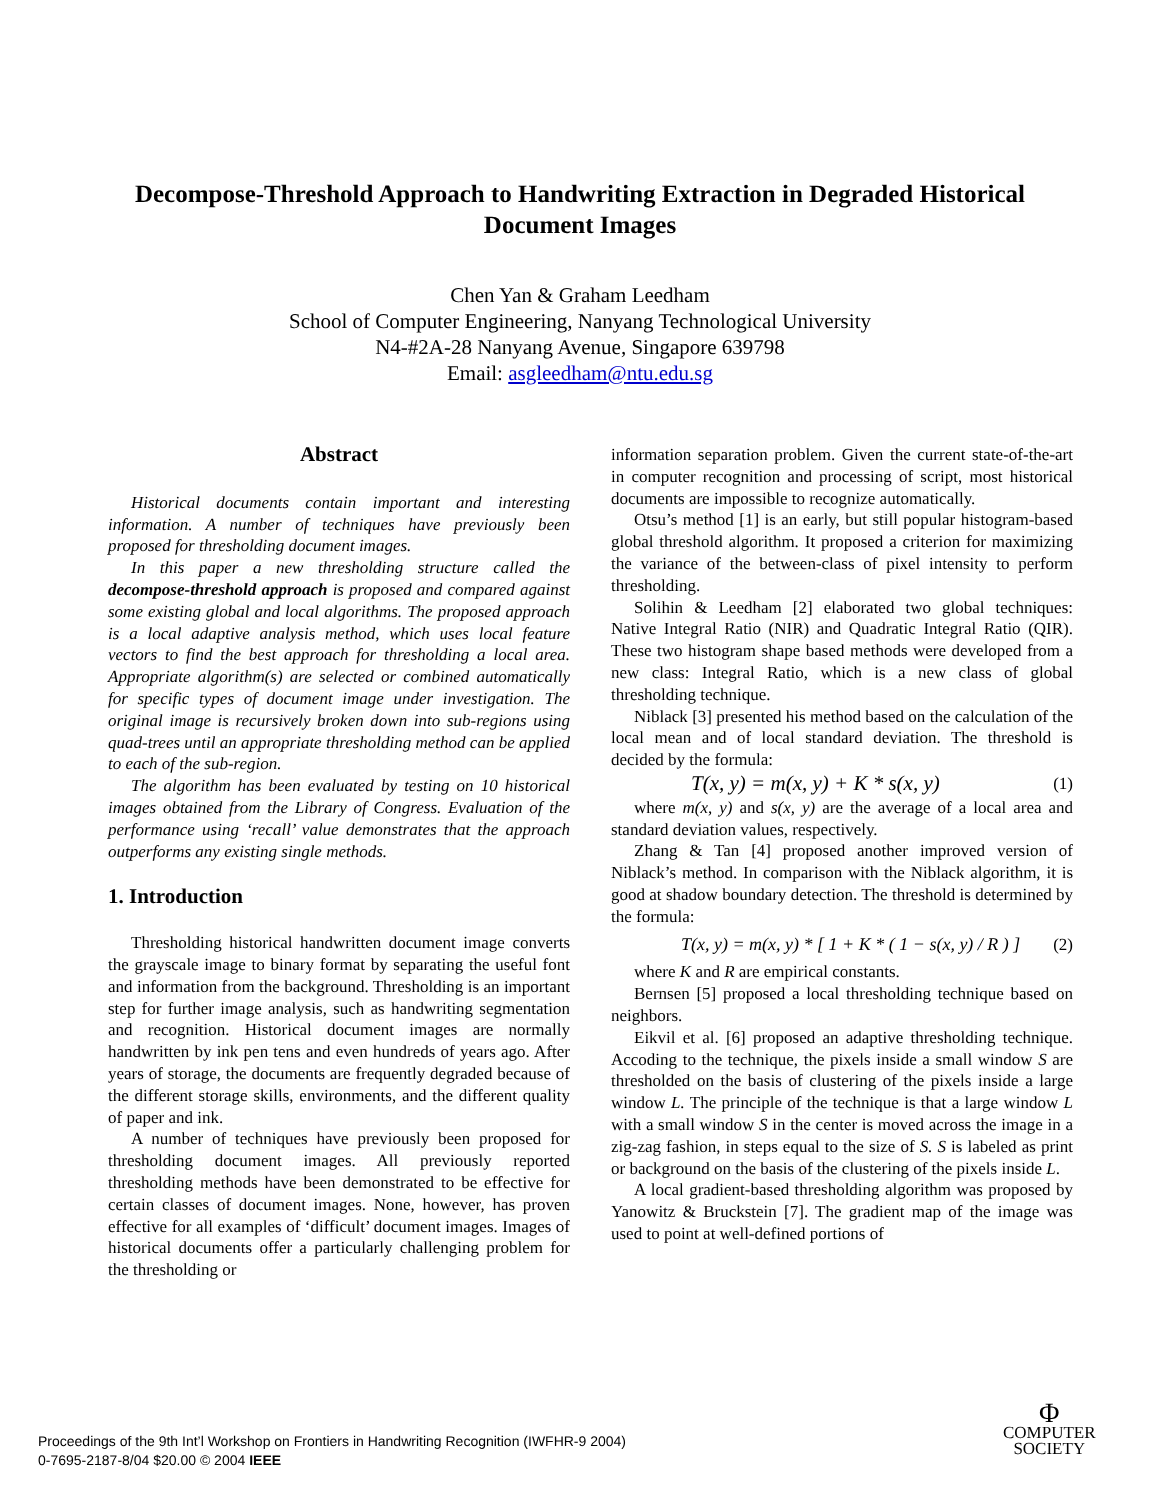Decompose-Threshold Approach to Handwriting Extraction in Degraded Historical Document Images
Chen Yan & Graham Leedham
School of Computer Engineering, Nanyang Technological University
N4-#2A-28 Nanyang Avenue, Singapore 639798
Email: asgleedham@ntu.edu.sg
Abstract
Historical documents contain important and interesting information. A number of techniques have previously been proposed for thresholding document images.
In this paper a new thresholding structure called the decompose-threshold approach is proposed and compared against some existing global and local algorithms. The proposed approach is a local adaptive analysis method, which uses local feature vectors to find the best approach for thresholding a local area. Appropriate algorithm(s) are selected or combined automatically for specific types of document image under investigation. The original image is recursively broken down into sub-regions using quad-trees until an appropriate thresholding method can be applied to each of the sub-region.
The algorithm has been evaluated by testing on 10 historical images obtained from the Library of Congress. Evaluation of the performance using ‘recall’ value demonstrates that the approach outperforms any existing single methods.
1. Introduction
Thresholding historical handwritten document image converts the grayscale image to binary format by separating the useful font and information from the background. Thresholding is an important step for further image analysis, such as handwriting segmentation and recognition. Historical document images are normally handwritten by ink pen tens and even hundreds of years ago. After years of storage, the documents are frequently degraded because of the different storage skills, environments, and the different quality of paper and ink.
A number of techniques have previously been proposed for thresholding document images. All previously reported thresholding methods have been demonstrated to be effective for certain classes of document images. None, however, has proven effective for all examples of ‘difficult’ document images. Images of historical documents offer a particularly challenging problem for the thresholding or
information separation problem. Given the current state-of-the-art in computer recognition and processing of script, most historical documents are impossible to recognize automatically.
Otsu’s method [1] is an early, but still popular histogram-based global threshold algorithm. It proposed a criterion for maximizing the variance of the between-class of pixel intensity to perform thresholding.
Solihin & Leedham [2] elaborated two global techniques: Native Integral Ratio (NIR) and Quadratic Integral Ratio (QIR). These two histogram shape based methods were developed from a new class: Integral Ratio, which is a new class of global thresholding technique.
Niblack [3] presented his method based on the calculation of the local mean and of local standard deviation. The threshold is decided by the formula:
T(x, y) = m(x, y) + K * s(x, y) (1)
where m(x, y) and s(x, y) are the average of a local area and standard deviation values, respectively.
Zhang & Tan [4] proposed another improved version of Niblack’s method. In comparison with the Niblack algorithm, it is good at shadow boundary detection. The threshold is determined by the formula:
T(x, y) = m(x, y) * [ 1 + K * ( 1 − s(x, y) / R ) ] (2)
where K and R are empirical constants.
Bernsen [5] proposed a local thresholding technique based on neighbors.
Eikvil et al. [6] proposed an adaptive thresholding technique. Accoding to the technique, the pixels inside a small window S are thresholded on the basis of clustering of the pixels inside a large window L. The principle of the technique is that a large window L with a small window S in the center is moved across the image in a zig-zag fashion, in steps equal to the size of S. S is labeled as print or background on the basis of the clustering of the pixels inside L.
A local gradient-based thresholding algorithm was proposed by Yanowitz & Bruckstein [7]. The gradient map of the image was used to point at well-defined portions of
Proceedings of the 9th Int’l Workshop on Frontiers in Handwriting Recognition (IWFHR-9 2004)
0-7695-2187-8/04 $20.00 © 2004 IEEE
Φ
COMPUTER
SOCIETY